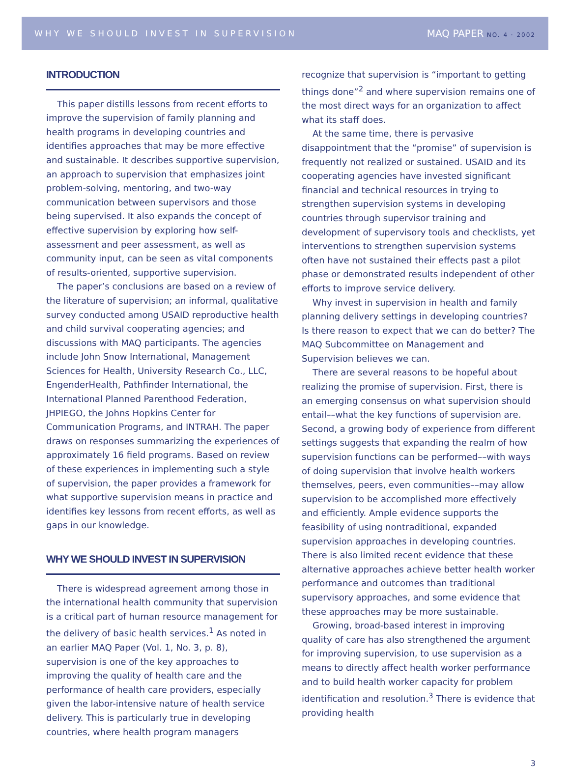WHY WE SHOULD INVEST IN SUPERVISION MAQ PAPER NO. 4 · 2002
INTRODUCTION
This paper distills lessons from recent efforts to improve the supervision of family planning and health programs in developing countries and identifies approaches that may be more effective and sustainable. It describes supportive supervision, an approach to supervision that emphasizes joint problem-solving, mentoring, and two-way communication between supervisors and those being supervised. It also expands the concept of effective supervision by exploring how self-assessment and peer assessment, as well as community input, can be seen as vital components of results-oriented, supportive supervision.
The paper’s conclusions are based on a review of the literature of supervision; an informal, qualitative survey conducted among USAID reproductive health and child survival cooperating agencies; and discussions with MAQ participants. The agencies include John Snow International, Management Sciences for Health, University Research Co., LLC, EngenderHealth, Pathfinder International, the International Planned Parenthood Federation, JHPIEGO, the Johns Hopkins Center for Communication Programs, and INTRAH. The paper draws on responses summarizing the experiences of approximately 16 field programs. Based on review of these experiences in implementing such a style of supervision, the paper provides a framework for what supportive supervision means in practice and identifies key lessons from recent efforts, as well as gaps in our knowledge.
WHY WE SHOULD INVEST IN SUPERVISION
There is widespread agreement among those in the international health community that supervision is a critical part of human resource management for the delivery of basic health services.<sup>1</sup> As noted in an earlier MAQ Paper (Vol. 1, No. 3, p. 8), supervision is one of the key approaches to improving the quality of health care and the performance of health care providers, especially given the labor-intensive nature of health service delivery. This is particularly true in developing countries, where health program managers
recognize that supervision is “important to getting things done”<sup>2</sup> and where supervision remains one of the most direct ways for an organization to affect what its staff does.
At the same time, there is pervasive disappointment that the “promise” of supervision is frequently not realized or sustained. USAID and its cooperating agencies have invested significant financial and technical resources in trying to strengthen supervision systems in developing countries through supervisor training and development of supervisory tools and checklists, yet interventions to strengthen supervision systems often have not sustained their effects past a pilot phase or demonstrated results independent of other efforts to improve service delivery.
Why invest in supervision in health and family planning delivery settings in developing countries? Is there reason to expect that we can do better? The MAQ Subcommittee on Management and Supervision believes we can.
There are several reasons to be hopeful about realizing the promise of supervision. First, there is an emerging consensus on what supervision should entail––what the key functions of supervision are. Second, a growing body of experience from different settings suggests that expanding the realm of how supervision functions can be performed––with ways of doing supervision that involve health workers themselves, peers, even communities––may allow supervision to be accomplished more effectively and efficiently. Ample evidence supports the feasibility of using nontraditional, expanded supervision approaches in developing countries. There is also limited recent evidence that these alternative approaches achieve better health worker performance and outcomes than traditional supervisory approaches, and some evidence that these approaches may be more sustainable.
Growing, broad-based interest in improving quality of care has also strengthened the argument for improving supervision, to use supervision as a means to directly affect health worker performance and to build health worker capacity for problem identification and resolution.<sup>3</sup> There is evidence that providing health
3